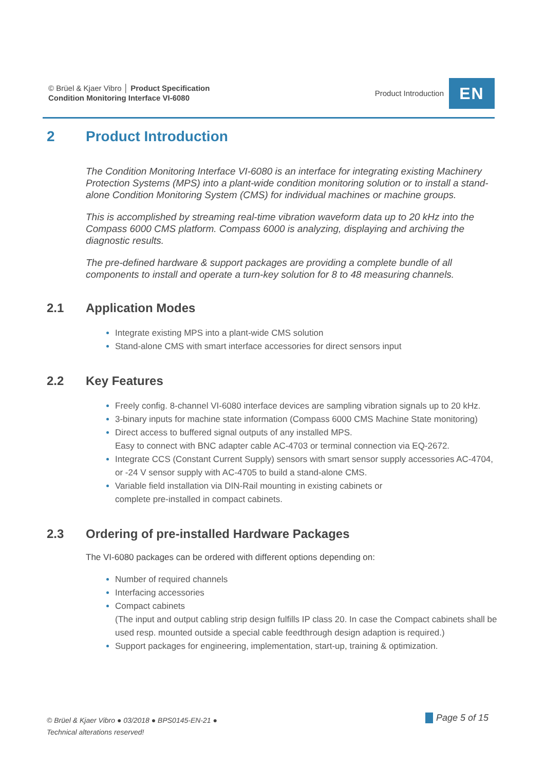© Brüel & Kjaer Vibro │ Product Specification
Condition Monitoring Interface VI-6080
Product Introduction
EN
2 Product Introduction
The Condition Monitoring Interface VI-6080 is an interface for integrating existing Machinery Protection Systems (MPS) into a plant-wide condition monitoring solution or to install a stand-alone Condition Monitoring System (CMS) for individual machines or machine groups.
This is accomplished by streaming real-time vibration waveform data up to 20 kHz into the Compass 6000 CMS platform. Compass 6000 is analyzing, displaying and archiving the diagnostic results.
The pre-defined hardware & support packages are providing a complete bundle of all components to install and operate a turn-key solution for 8 to 48 measuring channels.
2.1 Application Modes
Integrate existing MPS into a plant-wide CMS solution
Stand-alone CMS with smart interface accessories for direct sensors input
2.2 Key Features
Freely config. 8-channel VI-6080 interface devices are sampling vibration signals up to 20 kHz.
3-binary inputs for machine state information (Compass 6000 CMS Machine State monitoring)
Direct access to buffered signal outputs of any installed MPS.
Easy to connect with BNC adapter cable AC-4703 or terminal connection via EQ-2672.
Integrate CCS (Constant Current Supply) sensors with smart sensor supply accessories AC-4704, or -24 V sensor supply with AC-4705 to build a stand-alone CMS.
Variable field installation via DIN-Rail mounting in existing cabinets or
complete pre-installed in compact cabinets.
2.3 Ordering of pre-installed Hardware Packages
The VI-6080 packages can be ordered with different options depending on:
Number of required channels
Interfacing accessories
Compact cabinets
(The input and output cabling strip design fulfills IP class 20. In case the Compact cabinets shall be used resp. mounted outside a special cable feedthrough design adaption is required.)
Support packages for engineering, implementation, start-up, training & optimization.
© Brüel & Kjaer Vibro ● 03/2018 ● BPS0145-EN-21 ●
Technical alterations reserved!
Page 5 of 15